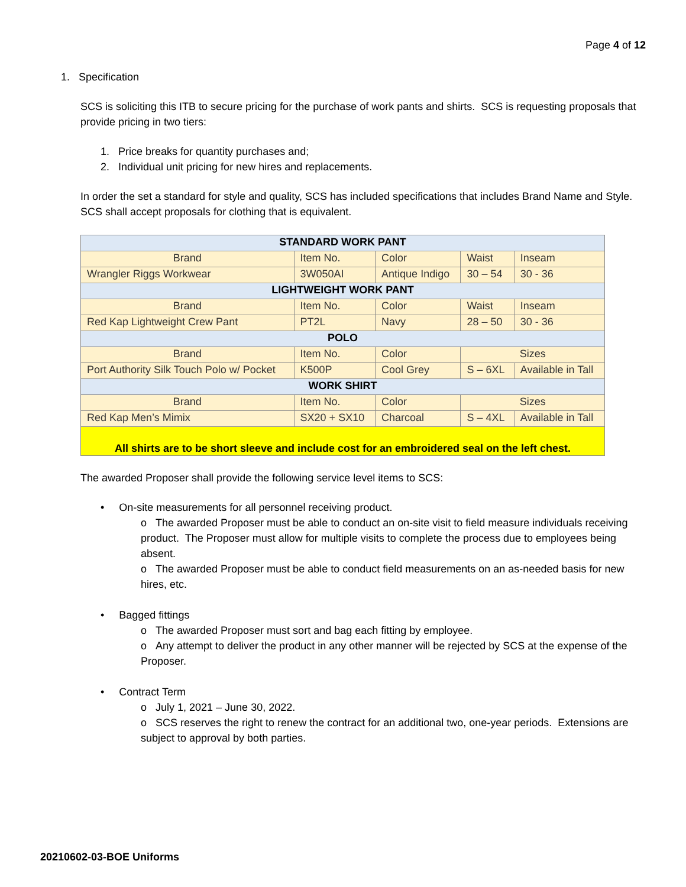Page 4 of 12
1. Specification
SCS is soliciting this ITB to secure pricing for the purchase of work pants and shirts. SCS is requesting proposals that provide pricing in two tiers:
1. Price breaks for quantity purchases and;
2. Individual unit pricing for new hires and replacements.
In order the set a standard for style and quality, SCS has included specifications that includes Brand Name and Style. SCS shall accept proposals for clothing that is equivalent.
| STANDARD WORK PANT | | | | |
| --- | --- | --- | --- | --- |
| Brand | Item No. | Color | Waist | Inseam |
| Wrangler Riggs Workwear | 3W050AI | Antique Indigo | 30 – 54 | 30 - 36 |
| LIGHTWEIGHT WORK PANT | | | | |
| Brand | Item No. | Color | Waist | Inseam |
| Red Kap Lightweight Crew Pant | PT2L | Navy | 28 – 50 | 30 - 36 |
| POLO | | | | |
| Brand | Item No. | Color | Sizes | |
| Port Authority Silk Touch Polo w/ Pocket | K500P | Cool Grey | S – 6XL | Available in Tall |
| WORK SHIRT | | | | |
| Brand | Item No. | Color | Sizes | |
| Red Kap Men’s Mimix | SX20 + SX10 | Charcoal | S – 4XL | Available in Tall |
| All shirts are to be short sleeve and include cost for an embroidered seal on the left chest. | | | | |
The awarded Proposer shall provide the following service level items to SCS:
• On-site measurements for all personnel receiving product.
o The awarded Proposer must be able to conduct an on-site visit to field measure individuals receiving product. The Proposer must allow for multiple visits to complete the process due to employees being absent.
o The awarded Proposer must be able to conduct field measurements on an as-needed basis for new hires, etc.
• Bagged fittings
o The awarded Proposer must sort and bag each fitting by employee.
o Any attempt to deliver the product in any other manner will be rejected by SCS at the expense of the Proposer.
• Contract Term
o July 1, 2021 – June 30, 2022.
o SCS reserves the right to renew the contract for an additional two, one-year periods. Extensions are subject to approval by both parties.
20210602-03-BOE Uniforms